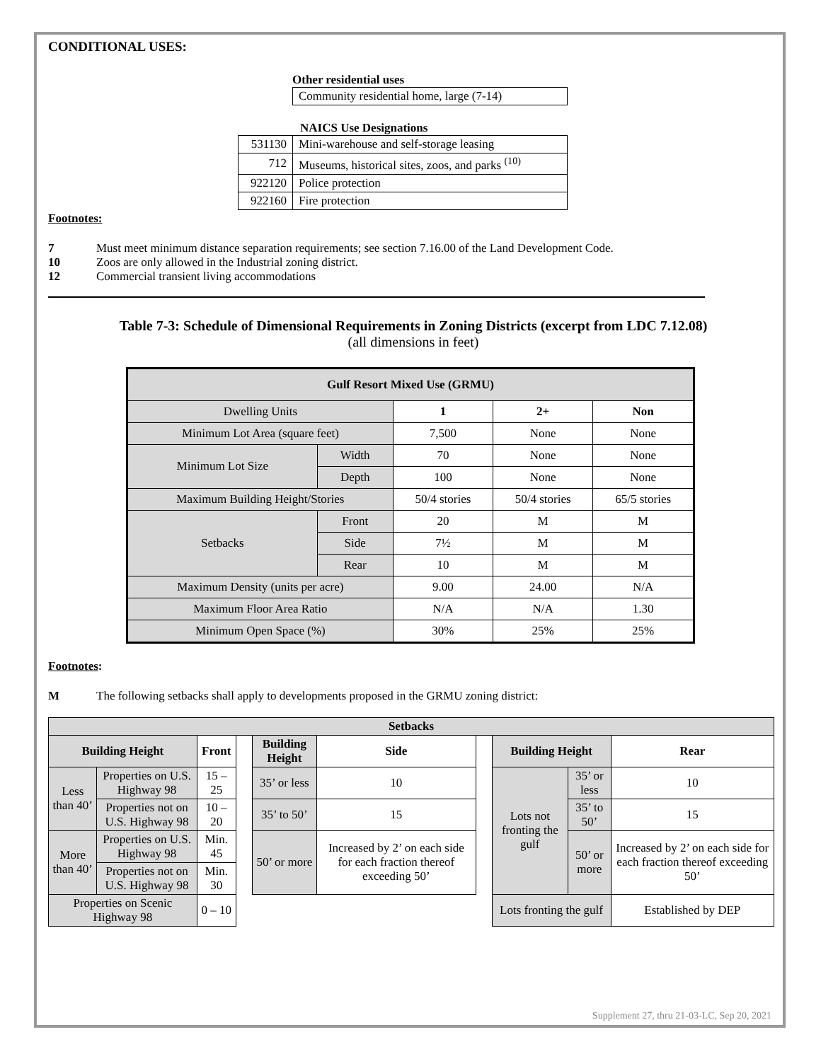CONDITIONAL USES:
Other residential uses
| Community residential home, large (7-14) |
NAICS Use Designations
| 531130 | Mini-warehouse and self-storage leasing |
| 712 | Museums, historical sites, zoos, and parks <sup>(10)</sup> |
| 922120 | Police protection |
| 922160 | Fire protection |
Footnotes:
| 7 | Must meet minimum distance separation requirements; see section 7.16.00 of the Land Development Code. |
| 10 | Zoos are only allowed in the Industrial zoning district. |
| 12 | Commercial transient living accommodations |
Table 7-3: Schedule of Dimensional Requirements in Zoning Districts (excerpt from LDC 7.12.08)
(all dimensions in feet)
| Gulf Resort Mixed Use (GRMU) | | | | |
| --- | --- | --- | --- | --- |
| Dwelling Units | | 1 | 2+ | Non |
| Minimum Lot Area (square feet) | | 7,500 | None | None |
| Minimum Lot Size | Width | 70 | None | None |
| | Depth | 100 | None | None |
| Maximum Building Height/Stories | | 50/4 stories | 50/4 stories | 65/5 stories |
| Setbacks | Front | 20 | M | M |
| | Side | 7½ | M | M |
| | Rear | 10 | M | M |
| Maximum Density (units per acre) | | 9.00 | 24.00 | N/A |
| Maximum Floor Area Ratio | | N/A | N/A | 1.30 |
| Minimum Open Space (%) | | 30% | 25% | 25% |
Footnotes:
M The following setbacks shall apply to developments proposed in the GRMU zoning district:
| Setbacks | | | | | | | | | |
| --- | --- | --- | --- | --- | --- | --- | --- | --- | --- |
| Building Height | | Front | | Building Height | Side | | Building Height | | Rear |
| Less than 40’ | Properties on U.S. Highway 98 | 15 – 25 | | 35’ or less | 10 | | Lots not fronting the gulf | 35’ or less | 10 |
| | Properties not on U.S. Highway 98 | 10 – 20 | | 35’ to 50’ | 15 | | | 35’ to 50’ | 15 |
| More than 40’ | Properties on U.S. Highway 98 | Min. 45 | | 50’ or more | Increased by 2’ on each side for each fraction thereof exceeding 50’ | | | 50’ or more | Increased by 2’ on each side for each fraction thereof exceeding 50’ |
| | Properties not on U.S. Highway 98 | Min. 30 | | | | | | | |
| Properties on Scenic Highway 98 | | 0 – 10 | | | | | Lots fronting the gulf | | Established by DEP |
Supplement 27, thru 21-03-LC, Sep 20, 2021